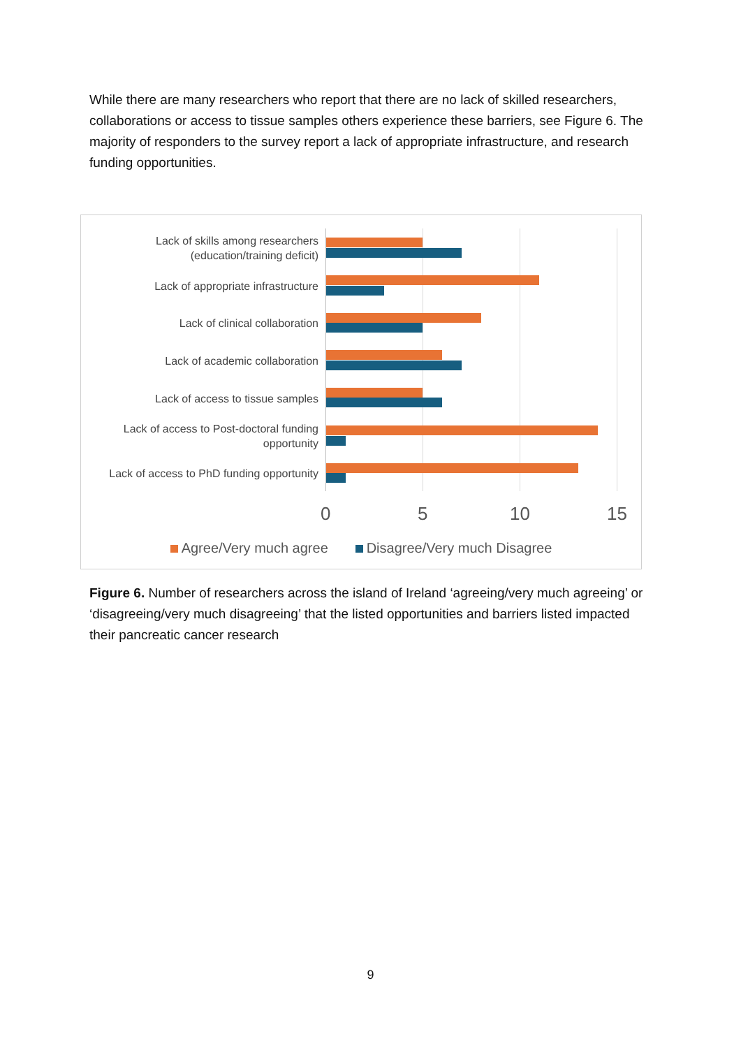While there are many researchers who report that there are no lack of skilled researchers, collaborations or access to tissue samples others experience these barriers, see Figure 6. The majority of responders to the survey report a lack of appropriate infrastructure, and research funding opportunities.
Lack of skills among researchers
(education/training deficit)
Lack of appropriate infrastructure
Lack of clinical collaboration
Lack of academic collaboration
Lack of access to tissue samples
Lack of access to Post-doctoral funding
opportunity
Lack of access to PhD funding opportunity
0 5 10 15
Agree/Very much agree Disagree/Very much Disagree
Figure 6. Number of researchers across the island of Ireland ‘agreeing/very much agreeing’ or ‘disagreeing/very much disagreeing’ that the listed opportunities and barriers listed impacted their pancreatic cancer research
9